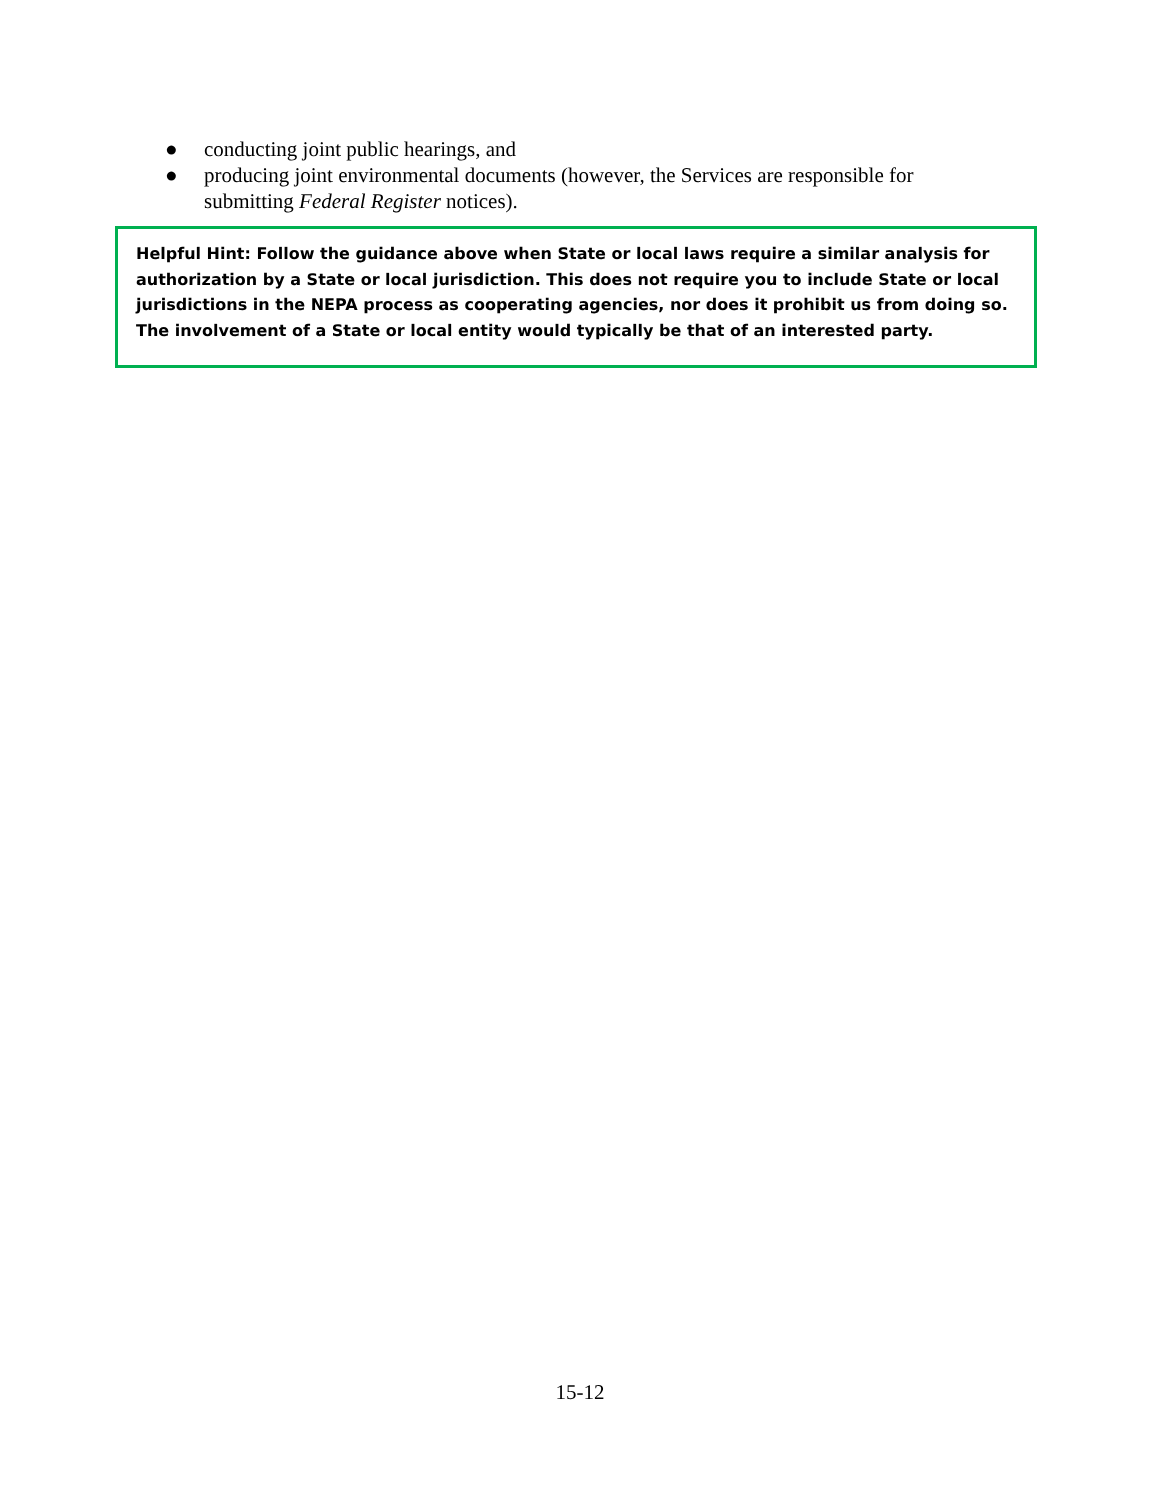● conducting joint public hearings, and
● producing joint environmental documents (however, the Services are responsible for submitting Federal Register notices).
Helpful Hint: Follow the guidance above when State or local laws require a similar analysis for authorization by a State or local jurisdiction. This does not require you to include State or local jurisdictions in the NEPA process as cooperating agencies, nor does it prohibit us from doing so. The involvement of a State or local entity would typically be that of an interested party.
15-12